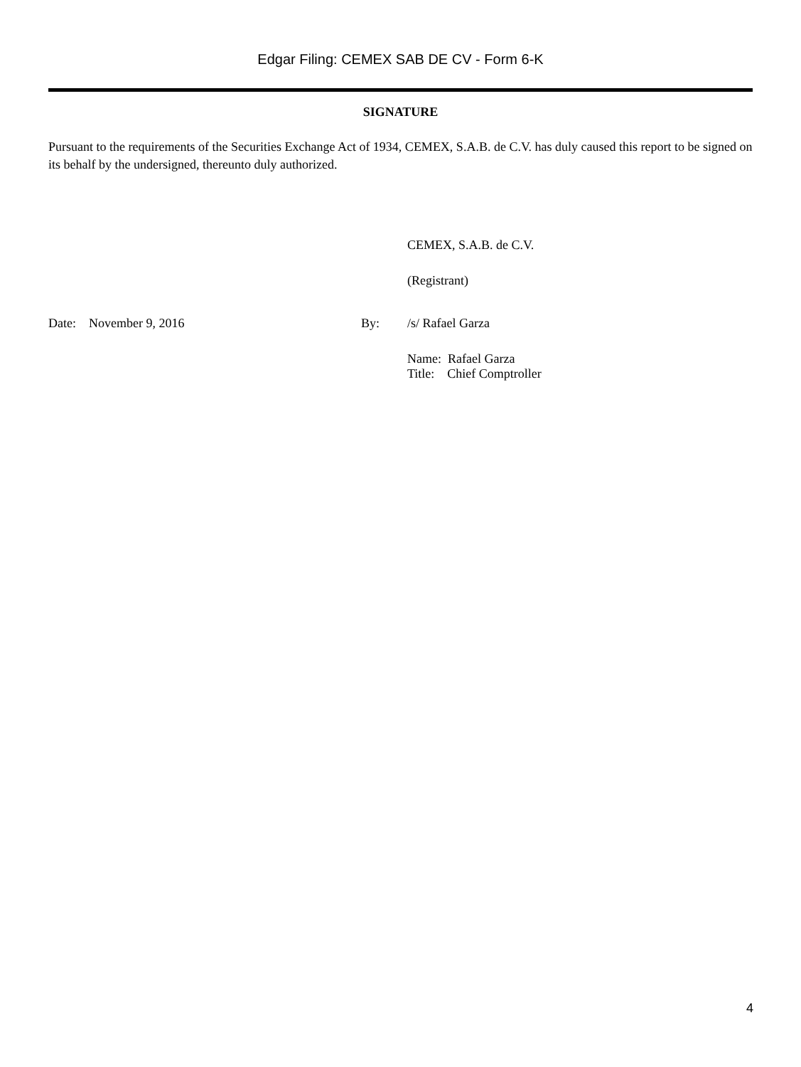Edgar Filing: CEMEX SAB DE CV - Form 6-K
SIGNATURE
Pursuant to the requirements of the Securities Exchange Act of 1934, CEMEX, S.A.B. de C.V. has duly caused this report to be signed on its behalf by the undersigned, thereunto duly authorized.
| | | CEMEX, S.A.B. de C.V. |
| | | (Registrant) |
| Date: November 9, 2016 | By: | /s/ Rafael Garza |
| | | Name: Rafael Garza Title: Chief Comptroller |
4